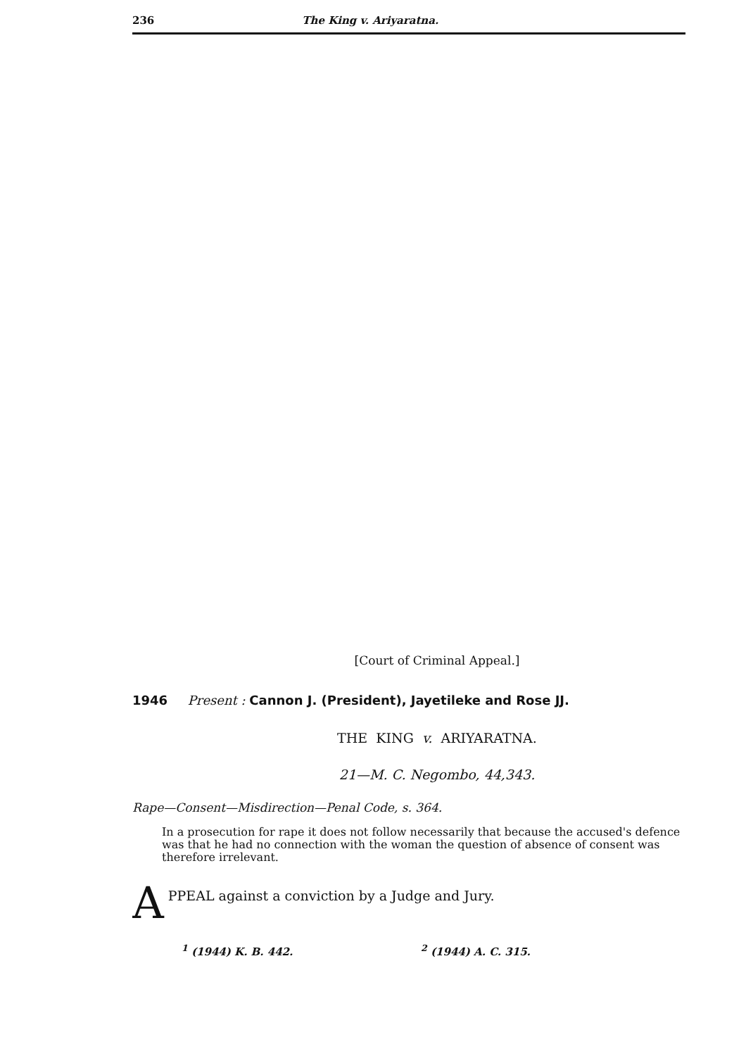236 The King v. Ariyaratna.
[Court of Criminal Appeal.]
1946 Present : Cannon J. (President), Jayetileke and Rose JJ.
THE KING v. ARIYARATNA.
21—M. C. Negombo, 44,343.
Rape—Consent—Misdirection—Penal Code, s. 364.
In a prosecution for rape it does not follow necessarily that because the accused's defence was that he had no connection with the woman the question of absence of consent was therefore irrelevant.
A
PPEAL against a conviction by a Judge and Jury.
<sup>1</sup> (1944) K. B. 442. <sup>2</sup> (1944) A. C. 315.